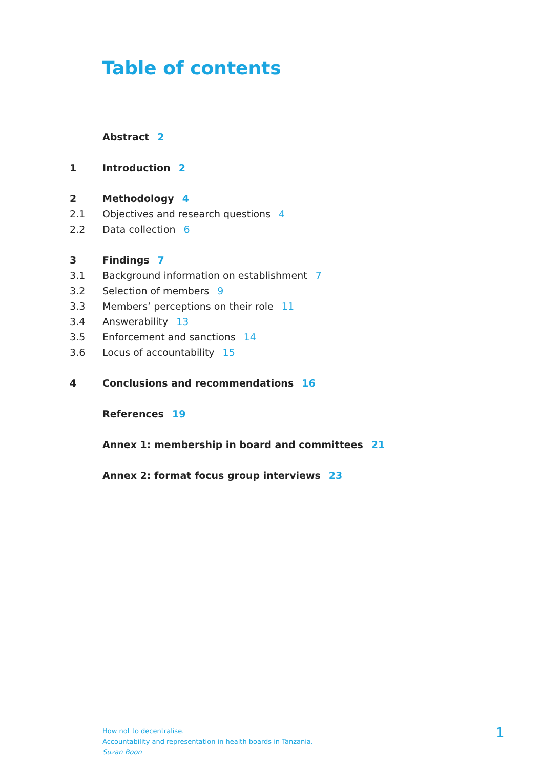Table of contents
Abstract 2
1 Introduction 2
2 Methodology 4
2.1 Objectives and research questions 4
2.2 Data collection 6
3 Findings 7
3.1 Background information on establishment 7
3.2 Selection of members 9
3.3 Members’ perceptions on their role 11
3.4 Answerability 13
3.5 Enforcement and sanctions 14
3.6 Locus of accountability 15
4 Conclusions and recommendations 16
References 19
Annex 1: membership in board and committees 21
Annex 2: format focus group interviews 23
How not to decentralise.
Accountability and representation in health boards in Tanzania.
Suzan Boon
1